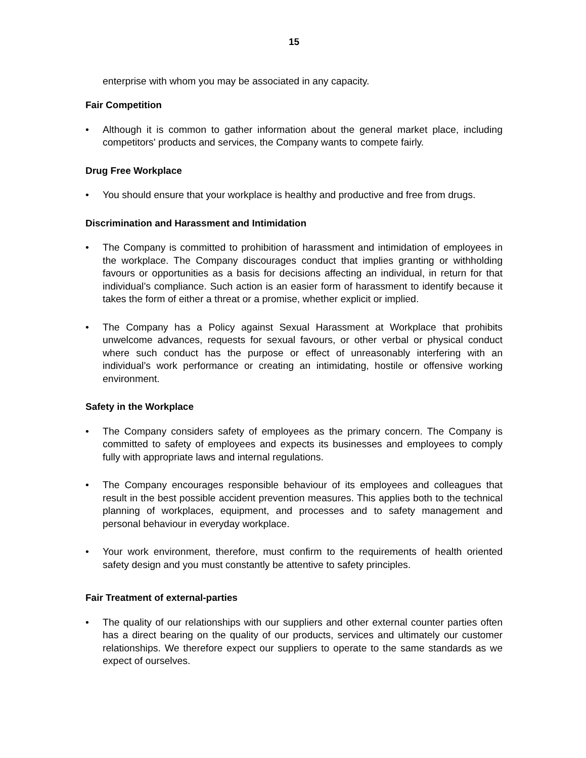15
enterprise with whom you may be associated in any capacity.
Fair Competition
• Although it is common to gather information about the general market place, including competitors' products and services, the Company wants to compete fairly.
Drug Free Workplace
• You should ensure that your workplace is healthy and productive and free from drugs.
Discrimination and Harassment and Intimidation
• The Company is committed to prohibition of harassment and intimidation of employees in the workplace. The Company discourages conduct that implies granting or withholding favours or opportunities as a basis for decisions affecting an individual, in return for that individual’s compliance. Such action is an easier form of harassment to identify because it takes the form of either a threat or a promise, whether explicit or implied.
• The Company has a Policy against Sexual Harassment at Workplace that prohibits unwelcome advances, requests for sexual favours, or other verbal or physical conduct where such conduct has the purpose or effect of unreasonably interfering with an individual’s work performance or creating an intimidating, hostile or offensive working environment.
Safety in the Workplace
• The Company considers safety of employees as the primary concern. The Company is committed to safety of employees and expects its businesses and employees to comply fully with appropriate laws and internal regulations.
• The Company encourages responsible behaviour of its employees and colleagues that result in the best possible accident prevention measures. This applies both to the technical planning of workplaces, equipment, and processes and to safety management and personal behaviour in everyday workplace.
• Your work environment, therefore, must confirm to the requirements of health oriented safety design and you must constantly be attentive to safety principles.
Fair Treatment of external-parties
• The quality of our relationships with our suppliers and other external counter parties often has a direct bearing on the quality of our products, services and ultimately our customer relationships. We therefore expect our suppliers to operate to the same standards as we expect of ourselves.